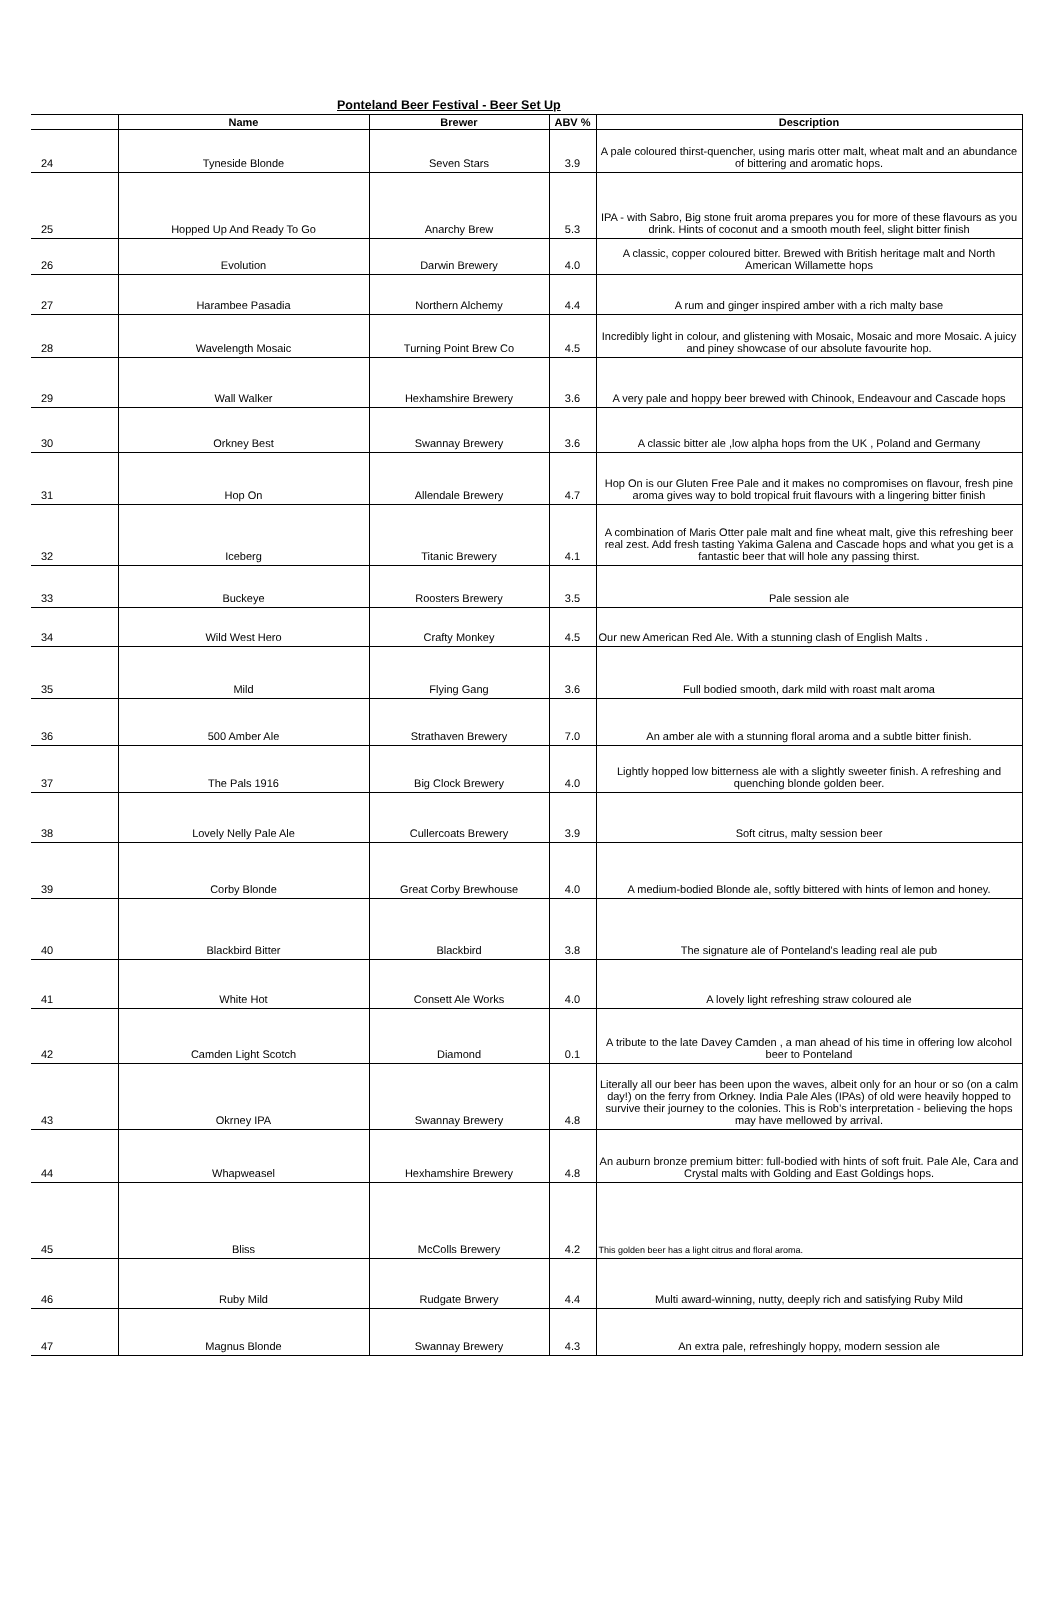Ponteland Beer Festival - Beer Set Up
| | Name | Brewer | ABV % | Description |
| --- | --- | --- | --- | --- |
| 24 | Tyneside Blonde | Seven Stars | 3.9 | A pale coloured thirst-quencher, using maris otter malt, wheat malt and an abundance of bittering and aromatic hops. |
| 25 | Hopped Up And Ready To Go | Anarchy Brew | 5.3 | IPA - with Sabro, Big stone fruit aroma prepares you for more of these flavours as you drink. Hints of coconut and a smooth mouth feel, slight bitter finish |
| 26 | Evolution | Darwin Brewery | 4.0 | A classic, copper coloured bitter. Brewed with British heritage malt and North American Willamette hops |
| 27 | Harambee Pasadia | Northern Alchemy | 4.4 | A rum and ginger inspired amber with a rich malty base |
| 28 | Wavelength Mosaic | Turning Point Brew Co | 4.5 | Incredibly light in colour, and glistening with Mosaic, Mosaic and more Mosaic. A juicy and piney showcase of our absolute favourite hop. |
| 29 | Wall Walker | Hexhamshire Brewery | 3.6 | A very pale and hoppy beer brewed with Chinook, Endeavour and Cascade hops |
| 30 | Orkney Best | Swannay Brewery | 3.6 | A classic bitter ale ,low alpha hops from the UK , Poland and Germany |
| 31 | Hop On | Allendale Brewery | 4.7 | Hop On is our Gluten Free Pale and it makes no compromises on flavour, fresh pine aroma gives way to bold tropical fruit flavours with a lingering bitter finish |
| 32 | Iceberg | Titanic Brewery | 4.1 | A combination of Maris Otter pale malt and fine wheat malt, give this refreshing beer real zest. Add fresh tasting Yakima Galena and Cascade hops and what you get is a fantastic beer that will hole any passing thirst. |
| 33 | Buckeye | Roosters Brewery | 3.5 | Pale session ale |
| 34 | Wild West Hero | Crafty Monkey | 4.5 | Our new American Red Ale. With a stunning clash of English Malts . |
| 35 | Mild | Flying Gang | 3.6 | Full bodied smooth, dark mild with roast malt aroma |
| 36 | 500 Amber Ale | Strathaven Brewery | 7.0 | An amber ale with a stunning floral aroma and a subtle bitter finish. |
| 37 | The Pals 1916 | Big Clock Brewery | 4.0 | Lightly hopped low bitterness ale with a slightly sweeter finish. A refreshing and quenching blonde golden beer. |
| 38 | Lovely Nelly Pale Ale | Cullercoats Brewery | 3.9 | Soft citrus, malty session beer |
| 39 | Corby Blonde | Great Corby Brewhouse | 4.0 | A medium-bodied Blonde ale, softly bittered with hints of lemon and honey. |
| 40 | Blackbird Bitter | Blackbird | 3.8 | The signature ale of Ponteland's leading real ale pub |
| 41 | White Hot | Consett Ale Works | 4.0 | A lovely light refreshing straw coloured ale |
| 42 | Camden Light Scotch | Diamond | 0.1 | A tribute to the late Davey Camden , a man ahead of his time in offering low alcohol beer to Ponteland |
| 43 | Okrney IPA | Swannay Brewery | 4.8 | Literally all our beer has been upon the waves, albeit only for an hour or so (on a calm day!) on the ferry from Orkney. India Pale Ales (IPAs) of old were heavily hopped to survive their journey to the colonies. This is Rob’s interpretation - believing the hops may have mellowed by arrival. |
| 44 | Whapweasel | Hexhamshire Brewery | 4.8 | An auburn bronze premium bitter: full-bodied with hints of soft fruit. Pale Ale, Cara and Crystal malts with Golding and East Goldings hops. |
| 45 | Bliss | McColls Brewery | 4.2 | This golden beer has a light citrus and floral aroma. |
| 46 | Ruby Mild | Rudgate Brwery | 4.4 | Multi award-winning, nutty, deeply rich and satisfying Ruby Mild |
| 47 | Magnus Blonde | Swannay Brewery | 4.3 | An extra pale, refreshingly hoppy, modern session ale |